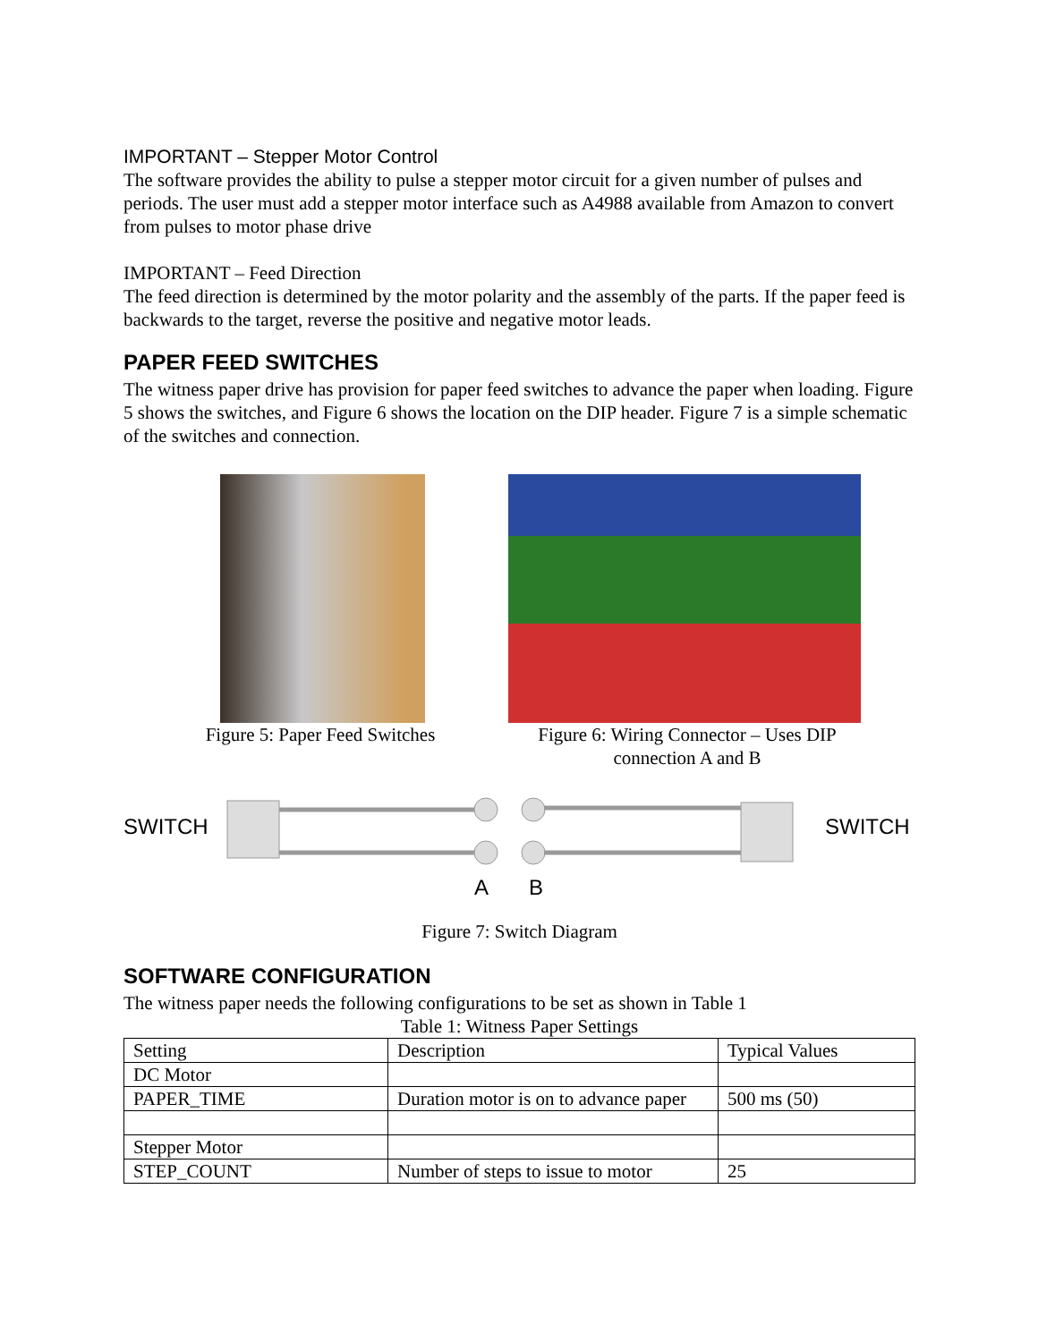IMPORTANT – Stepper Motor Control
The software provides the ability to pulse a stepper motor circuit for a given number of pulses and periods. The user must add a stepper motor interface such as A4988 available from Amazon to convert from pulses to motor phase drive
IMPORTANT – Feed Direction
The feed direction is determined by the motor polarity and the assembly of the parts. If the paper feed is backwards to the target, reverse the positive and negative motor leads.
PAPER FEED SWITCHES
The witness paper drive has provision for paper feed switches to advance the paper when loading. Figure 5 shows the switches, and Figure 6 shows the location on the DIP header. Figure 7 is a simple schematic of the switches and connection.
Figure 5: Paper Feed Switches
Figure 6: Wiring Connector – Uses DIP connection A and B
SWITCH
SWITCH
A
B
Figure 7: Switch Diagram
SOFTWARE CONFIGURATION
The witness paper needs the following configurations to be set as shown in Table 1
Table 1: Witness Paper Settings
| Setting | Description | Typical Values |
| --- | --- | --- |
| DC Motor | | |
| PAPER_TIME | Duration motor is on to advance paper | 500 ms (50) |
| Stepper Motor | | |
| STEP_COUNT | Number of steps to issue to motor | 25 |